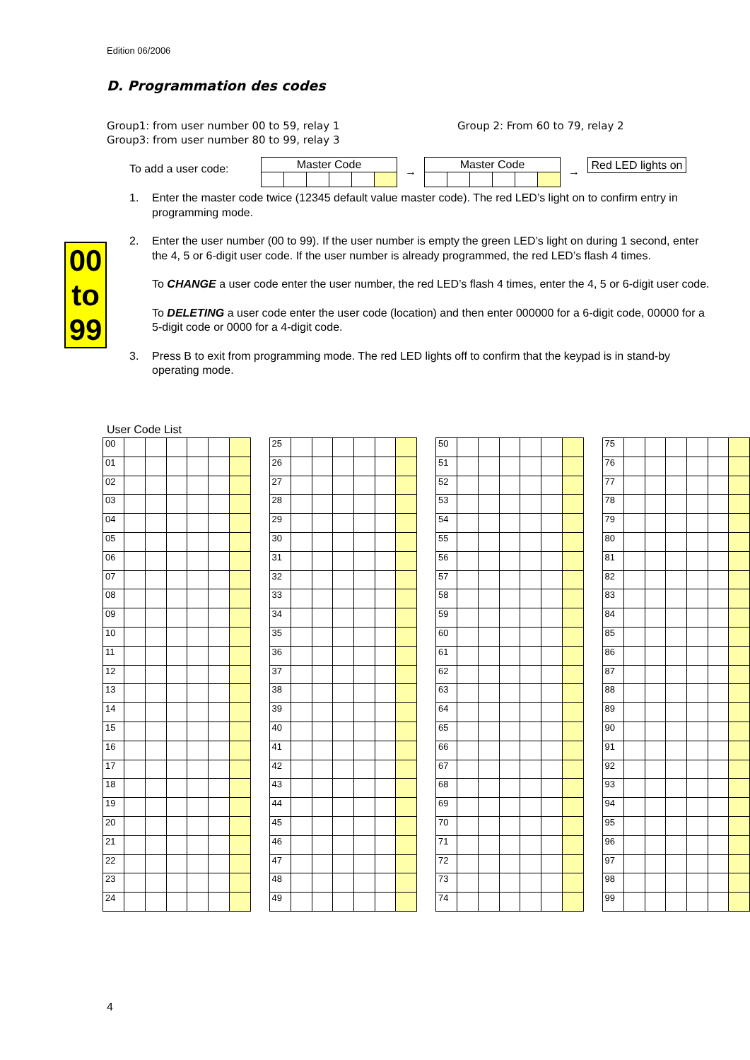Edition 06/2006
D. Programmation des codes
Group1: from user number 00 to 59, relay 1
Group3: from user number 80 to 99, relay 3
Group 2: From 60 to 79, relay 2
To add a user code:
| Master Code | | | | | |
→
| Master Code | | | | | |
→
Red LED lights on
00
to
99
1. Enter the master code twice (12345 default value master code). The red LED’s light on to confirm entry in programming mode.
2. Enter the user number (00 to 99). If the user number is empty the green LED’s light on during 1 second, enter the 4, 5 or 6-digit user code. If the user number is already programmed, the red LED’s flash 4 times.
To CHANGE a user code enter the user number, the red LED’s flash 4 times, enter the 4, 5 or 6-digit user code.
To DELETING a user code enter the user code (location) and then enter 000000 for a 6-digit code, 00000 for a 5-digit code or 0000 for a 4-digit code.
3. Press B to exit from programming mode. The red LED lights off to confirm that the keypad is in stand-by operating mode.
User Code List
| 00 | | | | | | |
| 01 | | | | | | |
| 02 | | | | | | |
| 03 | | | | | | |
| 04 | | | | | | |
| 05 | | | | | | |
| 06 | | | | | | |
| 07 | | | | | | |
| 08 | | | | | | |
| 09 | | | | | | |
| 10 | | | | | | |
| 11 | | | | | | |
| 12 | | | | | | |
| 13 | | | | | | |
| 14 | | | | | | |
| 15 | | | | | | |
| 16 | | | | | | |
| 17 | | | | | | |
| 18 | | | | | | |
| 19 | | | | | | |
| 20 | | | | | | |
| 21 | | | | | | |
| 22 | | | | | | |
| 23 | | | | | | |
| 24 | | | | | | |
| 25 | | | | | | |
| 26 | | | | | | |
| 27 | | | | | | |
| 28 | | | | | | |
| 29 | | | | | | |
| 30 | | | | | | |
| 31 | | | | | | |
| 32 | | | | | | |
| 33 | | | | | | |
| 34 | | | | | | |
| 35 | | | | | | |
| 36 | | | | | | |
| 37 | | | | | | |
| 38 | | | | | | |
| 39 | | | | | | |
| 40 | | | | | | |
| 41 | | | | | | |
| 42 | | | | | | |
| 43 | | | | | | |
| 44 | | | | | | |
| 45 | | | | | | |
| 46 | | | | | | |
| 47 | | | | | | |
| 48 | | | | | | |
| 49 | | | | | | |
| 50 | | | | | | |
| 51 | | | | | | |
| 52 | | | | | | |
| 53 | | | | | | |
| 54 | | | | | | |
| 55 | | | | | | |
| 56 | | | | | | |
| 57 | | | | | | |
| 58 | | | | | | |
| 59 | | | | | | |
| 60 | | | | | | |
| 61 | | | | | | |
| 62 | | | | | | |
| 63 | | | | | | |
| 64 | | | | | | |
| 65 | | | | | | |
| 66 | | | | | | |
| 67 | | | | | | |
| 68 | | | | | | |
| 69 | | | | | | |
| 70 | | | | | | |
| 71 | | | | | | |
| 72 | | | | | | |
| 73 | | | | | | |
| 74 | | | | | | |
| 75 | | | | | | |
| 76 | | | | | | |
| 77 | | | | | | |
| 78 | | | | | | |
| 79 | | | | | | |
| 80 | | | | | | |
| 81 | | | | | | |
| 82 | | | | | | |
| 83 | | | | | | |
| 84 | | | | | | |
| 85 | | | | | | |
| 86 | | | | | | |
| 87 | | | | | | |
| 88 | | | | | | |
| 89 | | | | | | |
| 90 | | | | | | |
| 91 | | | | | | |
| 92 | | | | | | |
| 93 | | | | | | |
| 94 | | | | | | |
| 95 | | | | | | |
| 96 | | | | | | |
| 97 | | | | | | |
| 98 | | | | | | |
| 99 | | | | | | |
4